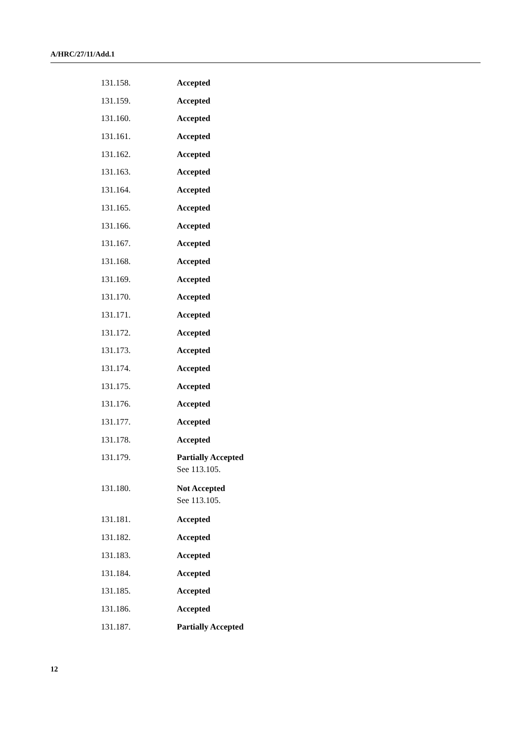A/HRC/27/11/Add.1
| 131.158. | Accepted |
| 131.159. | Accepted |
| 131.160. | Accepted |
| 131.161. | Accepted |
| 131.162. | Accepted |
| 131.163. | Accepted |
| 131.164. | Accepted |
| 131.165. | Accepted |
| 131.166. | Accepted |
| 131.167. | Accepted |
| 131.168. | Accepted |
| 131.169. | Accepted |
| 131.170. | Accepted |
| 131.171. | Accepted |
| 131.172. | Accepted |
| 131.173. | Accepted |
| 131.174. | Accepted |
| 131.175. | Accepted |
| 131.176. | Accepted |
| 131.177. | Accepted |
| 131.178. | Accepted |
| 131.179. | Partially Accepted See 113.105. |
| 131.180. | Not Accepted See 113.105. |
| 131.181. | Accepted |
| 131.182. | Accepted |
| 131.183. | Accepted |
| 131.184. | Accepted |
| 131.185. | Accepted |
| 131.186. | Accepted |
| 131.187. | Partially Accepted |
12